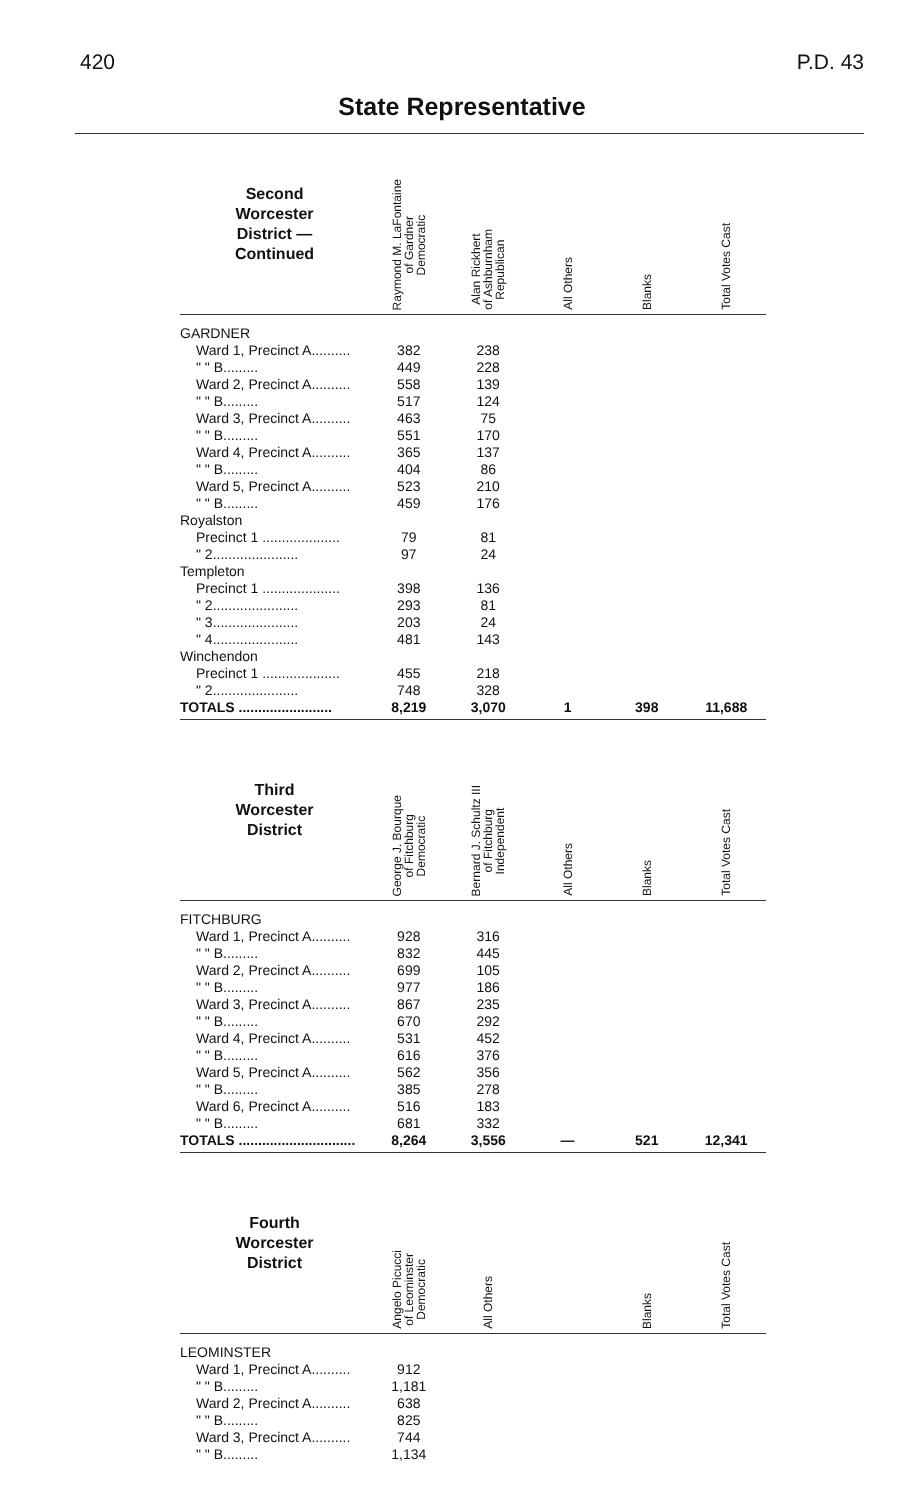420 P.D. 43
State Representative
| Second Worcester District — Continued | Raymond M. LaFontaine of Gardner Democratic | Alan Rickhert of Ashburnham Republican | All Others | Blanks | Total Votes Cast |
| --- | --- | --- | --- | --- | --- |
| GARDNER | | | | | |
| Ward 1, Precinct A.......... | 382 | 238 | | | |
| " " B......... | 449 | 228 | | | |
| Ward 2, Precinct A.......... | 558 | 139 | | | |
| " " B......... | 517 | 124 | | | |
| Ward 3, Precinct A.......... | 463 | 75 | | | |
| " " B......... | 551 | 170 | | | |
| Ward 4, Precinct A.......... | 365 | 137 | | | |
| " " B......... | 404 | 86 | | | |
| Ward 5, Precinct A.......... | 523 | 210 | | | |
| " " B......... | 459 | 176 | | | |
| Royalston | | | | | |
| Precinct 1 .................... | 79 | 81 | | | |
| " 2...................... | 97 | 24 | | | |
| Templeton | | | | | |
| Precinct 1 .................... | 398 | 136 | | | |
| " 2...................... | 293 | 81 | | | |
| " 3...................... | 203 | 24 | | | |
| " 4...................... | 481 | 143 | | | |
| Winchendon | | | | | |
| Precinct 1 .................... | 455 | 218 | | | |
| " 2...................... | 748 | 328 | | | |
| TOTALS ........................ | 8,219 | 3,070 | 1 | 398 | 11,688 |
| Third Worcester District | George J. Bourque of Fitchburg Democratic | Bernard J. Schultz III of Fitchburg Independent | All Others | Blanks | Total Votes Cast |
| FITCHBURG | | | | | |
| Ward 1, Precinct A.......... | 928 | 316 | | | |
| " " B......... | 832 | 445 | | | |
| Ward 2, Precinct A.......... | 699 | 105 | | | |
| " " B......... | 977 | 186 | | | |
| Ward 3, Precinct A.......... | 867 | 235 | | | |
| " " B......... | 670 | 292 | | | |
| Ward 4, Precinct A.......... | 531 | 452 | | | |
| " " B......... | 616 | 376 | | | |
| Ward 5, Precinct A.......... | 562 | 356 | | | |
| " " B......... | 385 | 278 | | | |
| Ward 6, Precinct A.......... | 516 | 183 | | | |
| " " B......... | 681 | 332 | | | |
| TOTALS .............................. | 8,264 | 3,556 | — | 521 | 12,341 |
| Fourth Worcester District | Angelo Picucci of Leominster Democratic | All Others | | Blanks | Total Votes Cast |
| LEOMINSTER | | | | | |
| Ward 1, Precinct A.......... | 912 | | | | |
| " " B......... | 1,181 | | | | |
| Ward 2, Precinct A.......... | 638 | | | | |
| " " B......... | 825 | | | | |
| Ward 3, Precinct A.......... | 744 | | | | |
| " " B......... | 1,134 | | | | |